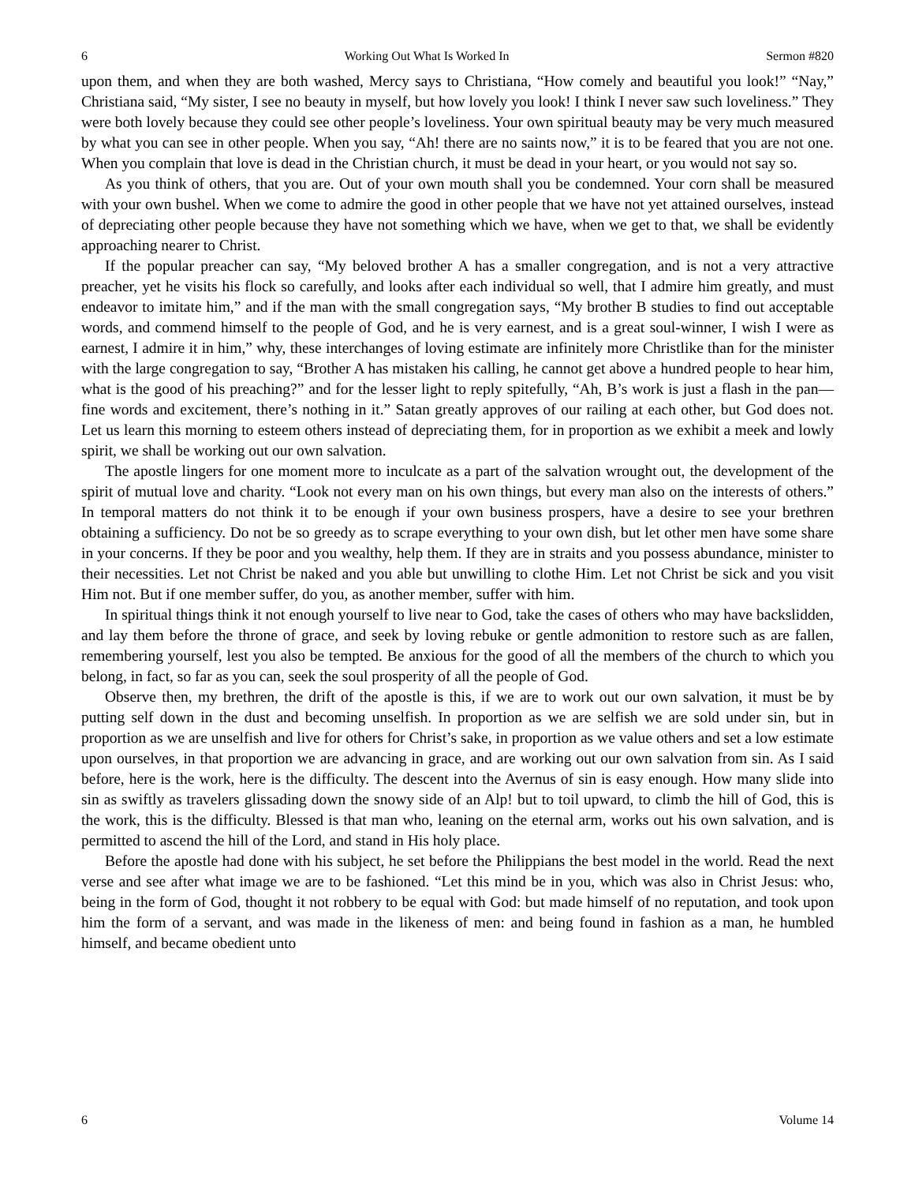6 Working Out What Is Worked In Sermon #820
upon them, and when they are both washed, Mercy says to Christiana, “How comely and beautiful you look!” “Nay,” Christiana said, “My sister, I see no beauty in myself, but how lovely you look! I think I never saw such loveliness.” They were both lovely because they could see other people’s loveliness. Your own spiritual beauty may be very much measured by what you can see in other people. When you say, “Ah! there are no saints now,” it is to be feared that you are not one. When you complain that love is dead in the Christian church, it must be dead in your heart, or you would not say so.
As you think of others, that you are. Out of your own mouth shall you be condemned. Your corn shall be measured with your own bushel. When we come to admire the good in other people that we have not yet attained ourselves, instead of depreciating other people because they have not something which we have, when we get to that, we shall be evidently approaching nearer to Christ.
If the popular preacher can say, “My beloved brother A has a smaller congregation, and is not a very attractive preacher, yet he visits his flock so carefully, and looks after each individual so well, that I admire him greatly, and must endeavor to imitate him,” and if the man with the small congregation says, “My brother B studies to find out acceptable words, and commend himself to the people of God, and he is very earnest, and is a great soul-winner, I wish I were as earnest, I admire it in him,” why, these interchanges of loving estimate are infinitely more Christlike than for the minister with the large congregation to say, “Brother A has mistaken his calling, he cannot get above a hundred people to hear him, what is the good of his preaching?” and for the lesser light to reply spitefully, “Ah, B’s work is just a flash in the pan—fine words and excitement, there’s nothing in it.” Satan greatly approves of our railing at each other, but God does not. Let us learn this morning to esteem others instead of depreciating them, for in proportion as we exhibit a meek and lowly spirit, we shall be working out our own salvation.
The apostle lingers for one moment more to inculcate as a part of the salvation wrought out, the development of the spirit of mutual love and charity. “Look not every man on his own things, but every man also on the interests of others.” In temporal matters do not think it to be enough if your own business prospers, have a desire to see your brethren obtaining a sufficiency. Do not be so greedy as to scrape everything to your own dish, but let other men have some share in your concerns. If they be poor and you wealthy, help them. If they are in straits and you possess abundance, minister to their necessities. Let not Christ be naked and you able but unwilling to clothe Him. Let not Christ be sick and you visit Him not. But if one member suffer, do you, as another member, suffer with him.
In spiritual things think it not enough yourself to live near to God, take the cases of others who may have backslidden, and lay them before the throne of grace, and seek by loving rebuke or gentle admonition to restore such as are fallen, remembering yourself, lest you also be tempted. Be anxious for the good of all the members of the church to which you belong, in fact, so far as you can, seek the soul prosperity of all the people of God.
Observe then, my brethren, the drift of the apostle is this, if we are to work out our own salvation, it must be by putting self down in the dust and becoming unselfish. In proportion as we are selfish we are sold under sin, but in proportion as we are unselfish and live for others for Christ’s sake, in proportion as we value others and set a low estimate upon ourselves, in that proportion we are advancing in grace, and are working out our own salvation from sin. As I said before, here is the work, here is the difficulty. The descent into the Avernus of sin is easy enough. How many slide into sin as swiftly as travelers glissading down the snowy side of an Alp! but to toil upward, to climb the hill of God, this is the work, this is the difficulty. Blessed is that man who, leaning on the eternal arm, works out his own salvation, and is permitted to ascend the hill of the Lord, and stand in His holy place.
Before the apostle had done with his subject, he set before the Philippians the best model in the world. Read the next verse and see after what image we are to be fashioned. “Let this mind be in you, which was also in Christ Jesus: who, being in the form of God, thought it not robbery to be equal with God: but made himself of no reputation, and took upon him the form of a servant, and was made in the likeness of men: and being found in fashion as a man, he humbled himself, and became obedient unto
6 Volume 14